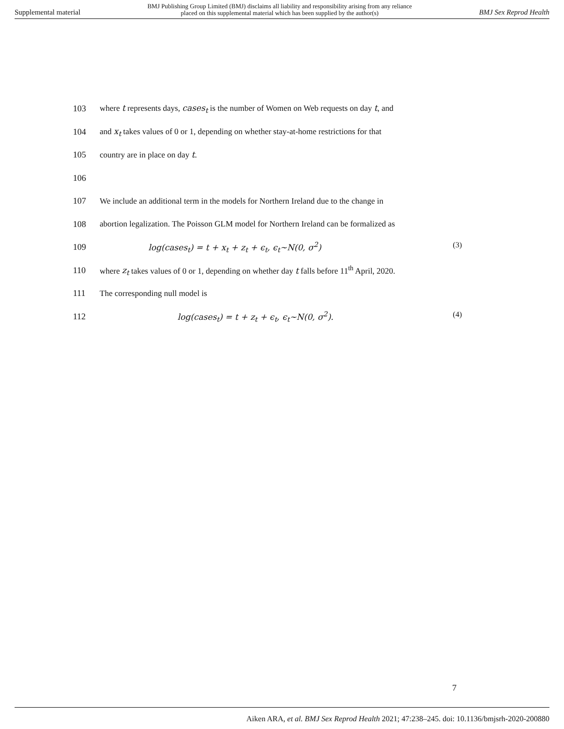Supplemental material BMJ Publishing Group Limited (BMJ) disclaims all liability and responsibility arising from any reliance
placed on this supplemental material which has been supplied by the author(s) BMJ Sex Reprod Health
103 where t represents days, cases<sub>t</sub> is the number of Women on Web requests on day t, and
104 and x<sub>t</sub> takes values of 0 or 1, depending on whether stay-at-home restrictions for that
105 country are in place on day t.
106
107 We include an additional term in the models for Northern Ireland due to the change in
108 abortion legalization. The Poisson GLM model for Northern Ireland can be formalized as
109 log(cases<sub>t</sub>) = t + x<sub>t</sub> + z<sub>t</sub> + ϵ<sub>t</sub>, ϵ<sub>t</sub>~N(0, σ<sup>2</sup>) (3)
110 where z<sub>t</sub> takes values of 0 or 1, depending on whether day t falls before 11<sup>th</sup> April, 2020.
111 The corresponding null model is
112 log(cases<sub>t</sub>) = t + z<sub>t</sub> + ϵ<sub>t</sub>, ϵ<sub>t</sub>~N(0, σ<sup>2</sup>). (4)
7
Aiken ARA, et al. BMJ Sex Reprod Health 2021; 47:238–245. doi: 10.1136/bmjsrh-2020-200880